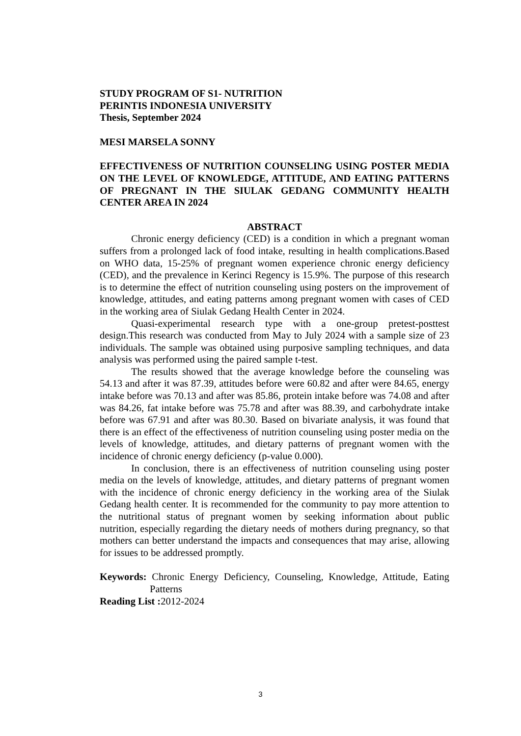STUDY PROGRAM OF S1- NUTRITION
PERINTIS INDONESIA UNIVERSITY
Thesis, September 2024
MESI MARSELA SONNY
EFFECTIVENESS OF NUTRITION COUNSELING USING POSTER MEDIA ON THE LEVEL OF KNOWLEDGE, ATTITUDE, AND EATING PATTERNS OF PREGNANT IN THE SIULAK GEDANG COMMUNITY HEALTH CENTER AREA IN 2024
ABSTRACT
Chronic energy deficiency (CED) is a condition in which a pregnant woman suffers from a prolonged lack of food intake, resulting in health complications.Based on WHO data, 15-25% of pregnant women experience chronic energy deficiency (CED), and the prevalence in Kerinci Regency is 15.9%. The purpose of this research is to determine the effect of nutrition counseling using posters on the improvement of knowledge, attitudes, and eating patterns among pregnant women with cases of CED in the working area of Siulak Gedang Health Center in 2024.
Quasi-experimental research type with a one-group pretest-posttest design.This research was conducted from May to July 2024 with a sample size of 23 individuals. The sample was obtained using purposive sampling techniques, and data analysis was performed using the paired sample t-test.
The results showed that the average knowledge before the counseling was 54.13 and after it was 87.39, attitudes before were 60.82 and after were 84.65, energy intake before was 70.13 and after was 85.86, protein intake before was 74.08 and after was 84.26, fat intake before was 75.78 and after was 88.39, and carbohydrate intake before was 67.91 and after was 80.30. Based on bivariate analysis, it was found that there is an effect of the effectiveness of nutrition counseling using poster media on the levels of knowledge, attitudes, and dietary patterns of pregnant women with the incidence of chronic energy deficiency (p-value 0.000).
In conclusion, there is an effectiveness of nutrition counseling using poster media on the levels of knowledge, attitudes, and dietary patterns of pregnant women with the incidence of chronic energy deficiency in the working area of the Siulak Gedang health center. It is recommended for the community to pay more attention to the nutritional status of pregnant women by seeking information about public nutrition, especially regarding the dietary needs of mothers during pregnancy, so that mothers can better understand the impacts and consequences that may arise, allowing for issues to be addressed promptly.
Keywords: Chronic Energy Deficiency, Counseling, Knowledge, Attitude, Eating Patterns
Reading List : 2012-2024
3